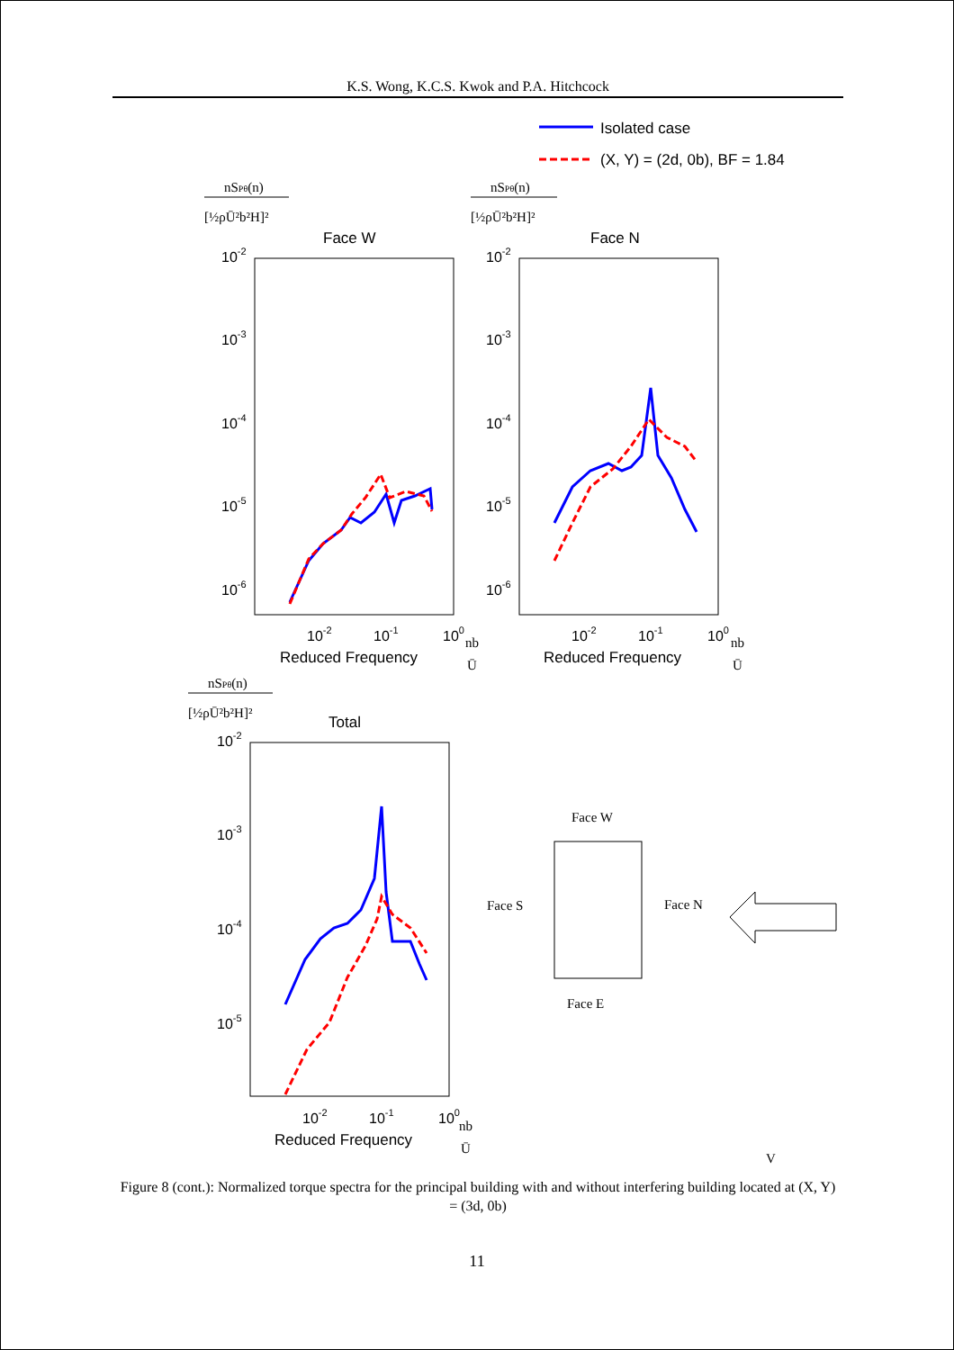K.S. Wong, K.C.S. Kwok and P.A. Hitchcock
Isolated case
(X, Y) = (2d, 0b), BF = 1.84
nSPθ(n)
[½ρŪ²b²H]²
nSPθ(n)
[½ρŪ²b²H]²
nSPθ(n)
[½ρŪ²b²H]²
Face W
Face N
Total
10-2
10-3
10-4
10-5
10-6
10-2
10-3
10-4
10-5
10-6
10-2
10-3
10-4
10-5
10-2
10-1
100
10-2
10-1
100
10-2
10-1
100
Reduced Frequency
Reduced Frequency
Reduced Frequency
nb
Ū
nb
Ū
nb
Ū
Face W
Face S
Face N
Face E
V
Figure 8 (cont.): Normalized torque spectra for the principal building with and without interfering building located at (X, Y) = (3d, 0b)
11